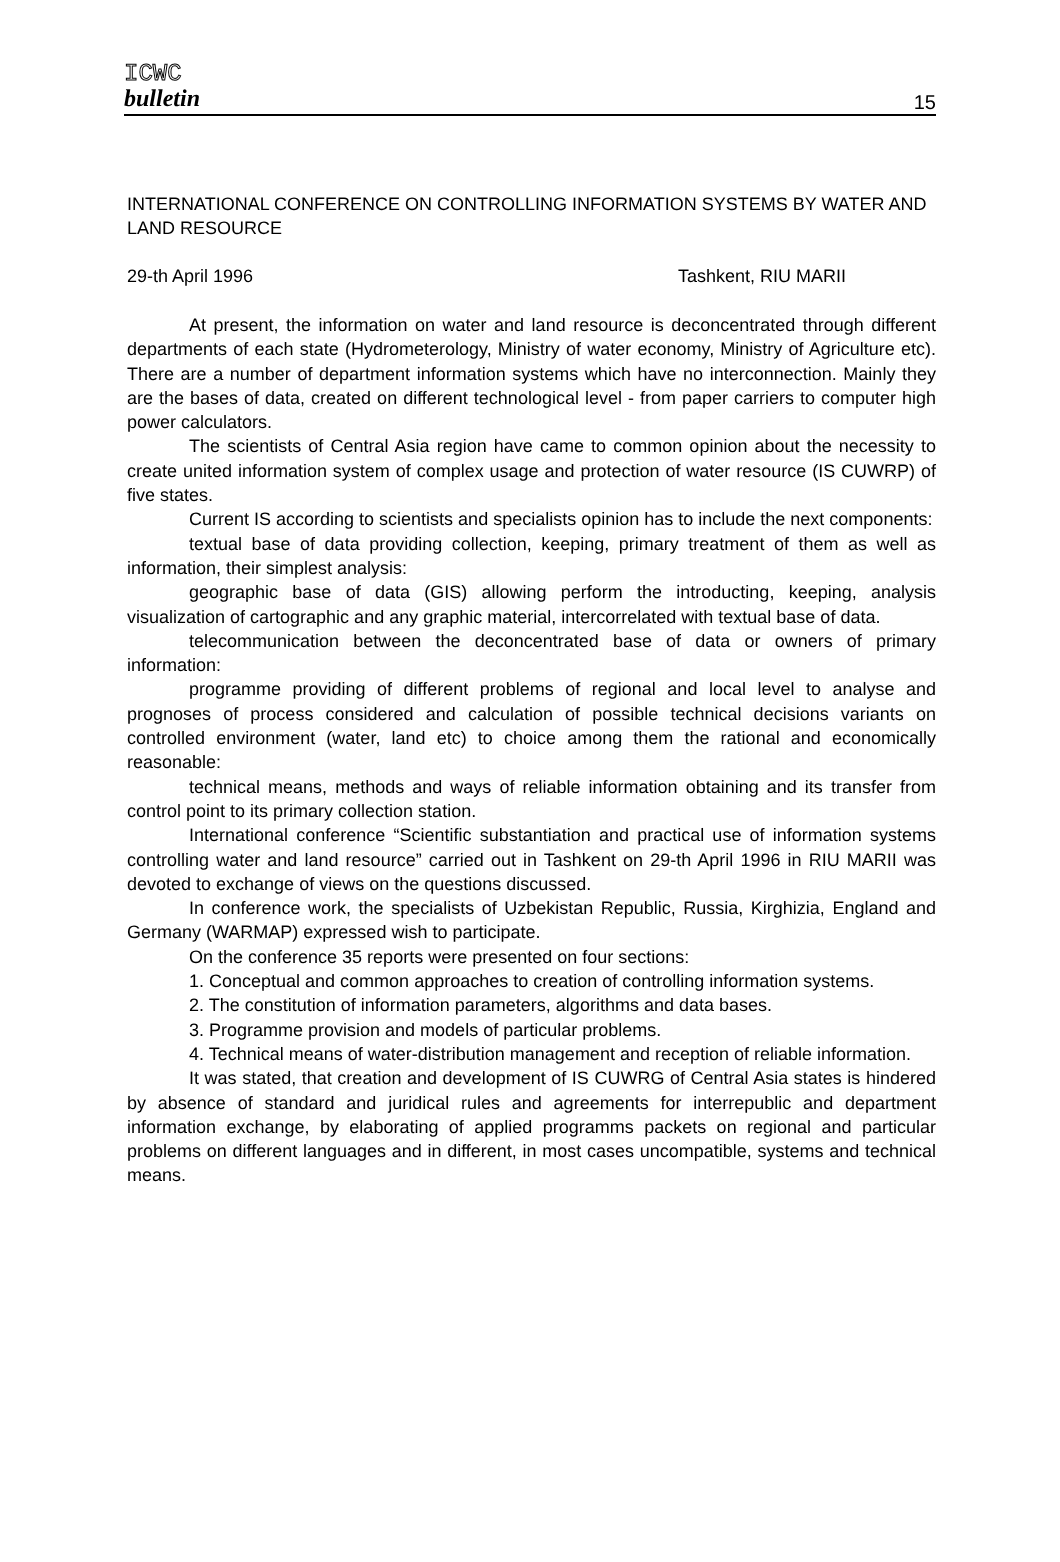ICWC
bulletin
15
INTERNATIONAL CONFERENCE ON CONTROLLING INFORMATION SYSTEMS BY WATER AND LAND RESOURCE
29-th April 1996 Tashkent, RIU MARII
At present, the information on water and land resource is deconcentrated through different departments of each state (Hydrometerology, Ministry of water economy, Ministry of Agriculture etc). There are a number of department information systems which have no interconnection. Mainly they are the bases of data, created on different technological level - from paper carriers to computer high power calculators.
The scientists of Central Asia region have came to common opinion about the necessity to create united information system of complex usage and protection of water resource (IS CUWRP) of five states.
Current IS according to scientists and specialists opinion has to include the next components:
textual base of data providing collection, keeping, primary treatment of them as well as information, their simplest analysis:
geographic base of data (GIS) allowing perform the introducting, keeping, analysis visualization of cartographic and any graphic material, intercorrelated with textual base of data.
telecommunication between the deconcentrated base of data or owners of primary information:
programme providing of different problems of regional and local level to analyse and prognoses of process considered and calculation of possible technical decisions variants on controlled environment (water, land etc) to choice among them the rational and economically reasonable:
technical means, methods and ways of reliable information obtaining and its transfer from control point to its primary collection station.
International conference “Scientific substantiation and practical use of information systems controlling water and land resource” carried out in Tashkent on 29-th April 1996 in RIU MARII was devoted to exchange of views on the questions discussed.
In conference work, the specialists of Uzbekistan Republic, Russia, Kirghizia, England and Germany (WARMAP) expressed wish to participate.
On the conference 35 reports were presented on four sections:
1. Conceptual and common approaches to creation of controlling information systems.
2. The constitution of information parameters, algorithms and data bases.
3. Programme provision and models of particular problems.
4. Technical means of water-distribution management and reception of reliable information.
It was stated, that creation and development of IS CUWRG of Central Asia states is hindered by absence of standard and juridical rules and agreements for interrepublic and department information exchange, by elaborating of applied programms packets on regional and particular problems on different languages and in different, in most cases uncompatible, systems and technical means.